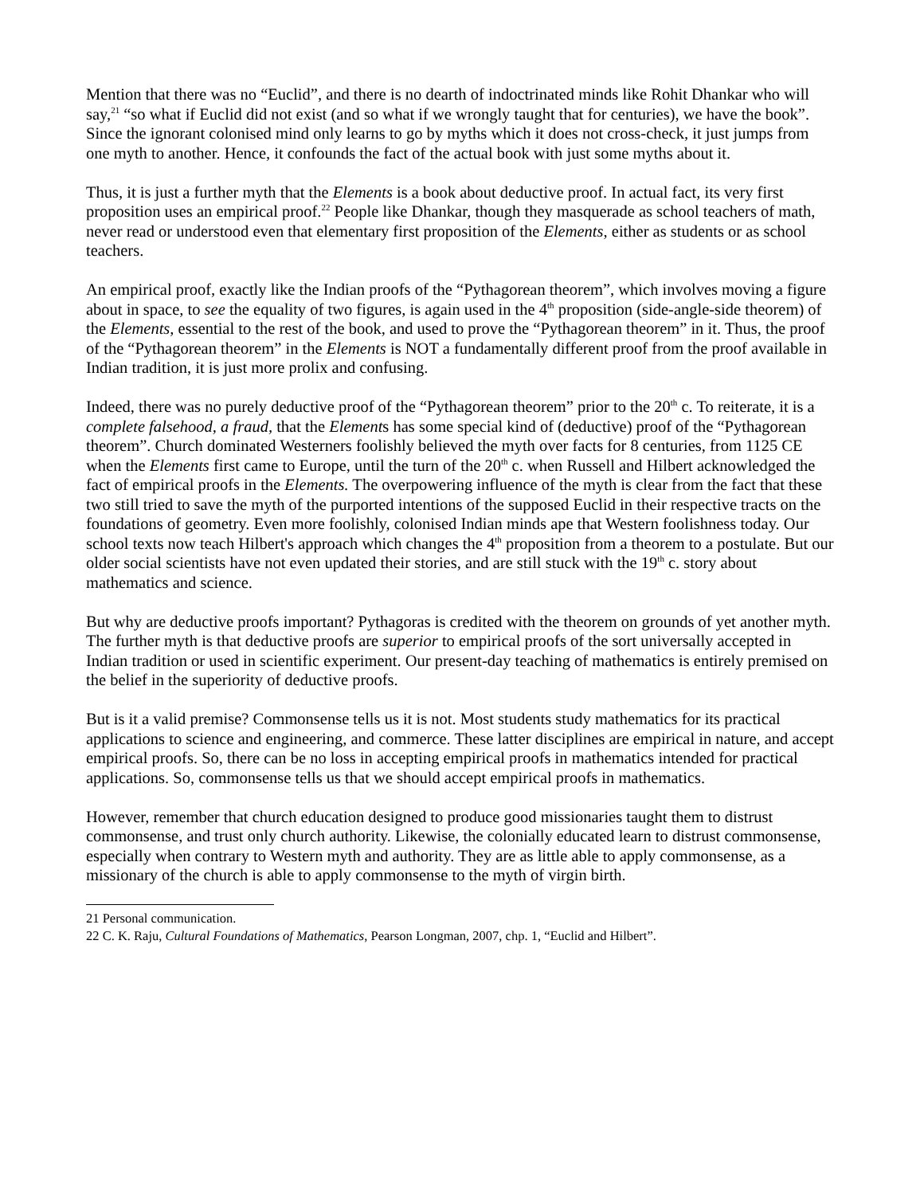Mention that there was no “Euclid”, and there is no dearth of indoctrinated minds like Rohit Dhankar who will say,<sup>21</sup> “so what if Euclid did not exist (and so what if we wrongly taught that for centuries), we have the book”. Since the ignorant colonised mind only learns to go by myths which it does not cross-check, it just jumps from one myth to another. Hence, it confounds the fact of the actual book with just some myths about it.
Thus, it is just a further myth that the Elements is a book about deductive proof. In actual fact, its very first proposition uses an empirical proof.<sup>22</sup> People like Dhankar, though they masquerade as school teachers of math, never read or understood even that elementary first proposition of the Elements, either as students or as school teachers.
An empirical proof, exactly like the Indian proofs of the “Pythagorean theorem”, which involves moving a figure about in space, to see the equality of two figures, is again used in the 4<sup>th</sup> proposition (side-angle-side theorem) of the Elements, essential to the rest of the book, and used to prove the “Pythagorean theorem” in it. Thus, the proof of the “Pythagorean theorem” in the Elements is NOT a fundamentally different proof from the proof available in Indian tradition, it is just more prolix and confusing.
Indeed, there was no purely deductive proof of the “Pythagorean theorem” prior to the 20<sup>th</sup> c. To reiterate, it is a complete falsehood, a fraud, that the Elements has some special kind of (deductive) proof of the “Pythagorean theorem”. Church dominated Westerners foolishly believed the myth over facts for 8 centuries, from 1125 CE when the Elements first came to Europe, until the turn of the 20<sup>th</sup> c. when Russell and Hilbert acknowledged the fact of empirical proofs in the Elements. The overpowering influence of the myth is clear from the fact that these two still tried to save the myth of the purported intentions of the supposed Euclid in their respective tracts on the foundations of geometry. Even more foolishly, colonised Indian minds ape that Western foolishness today. Our school texts now teach Hilbert's approach which changes the 4<sup>th</sup> proposition from a theorem to a postulate. But our older social scientists have not even updated their stories, and are still stuck with the 19<sup>th</sup> c. story about mathematics and science.
But why are deductive proofs important? Pythagoras is credited with the theorem on grounds of yet another myth. The further myth is that deductive proofs are superior to empirical proofs of the sort universally accepted in Indian tradition or used in scientific experiment. Our present-day teaching of mathematics is entirely premised on the belief in the superiority of deductive proofs.
But is it a valid premise? Commonsense tells us it is not. Most students study mathematics for its practical applications to science and engineering, and commerce. These latter disciplines are empirical in nature, and accept empirical proofs. So, there can be no loss in accepting empirical proofs in mathematics intended for practical applications. So, commonsense tells us that we should accept empirical proofs in mathematics.
However, remember that church education designed to produce good missionaries taught them to distrust commonsense, and trust only church authority. Likewise, the colonially educated learn to distrust commonsense, especially when contrary to Western myth and authority. They are as little able to apply commonsense, as a missionary of the church is able to apply commonsense to the myth of virgin birth.
21 Personal communication.
22 C. K. Raju, Cultural Foundations of Mathematics, Pearson Longman, 2007, chp. 1, “Euclid and Hilbert”.